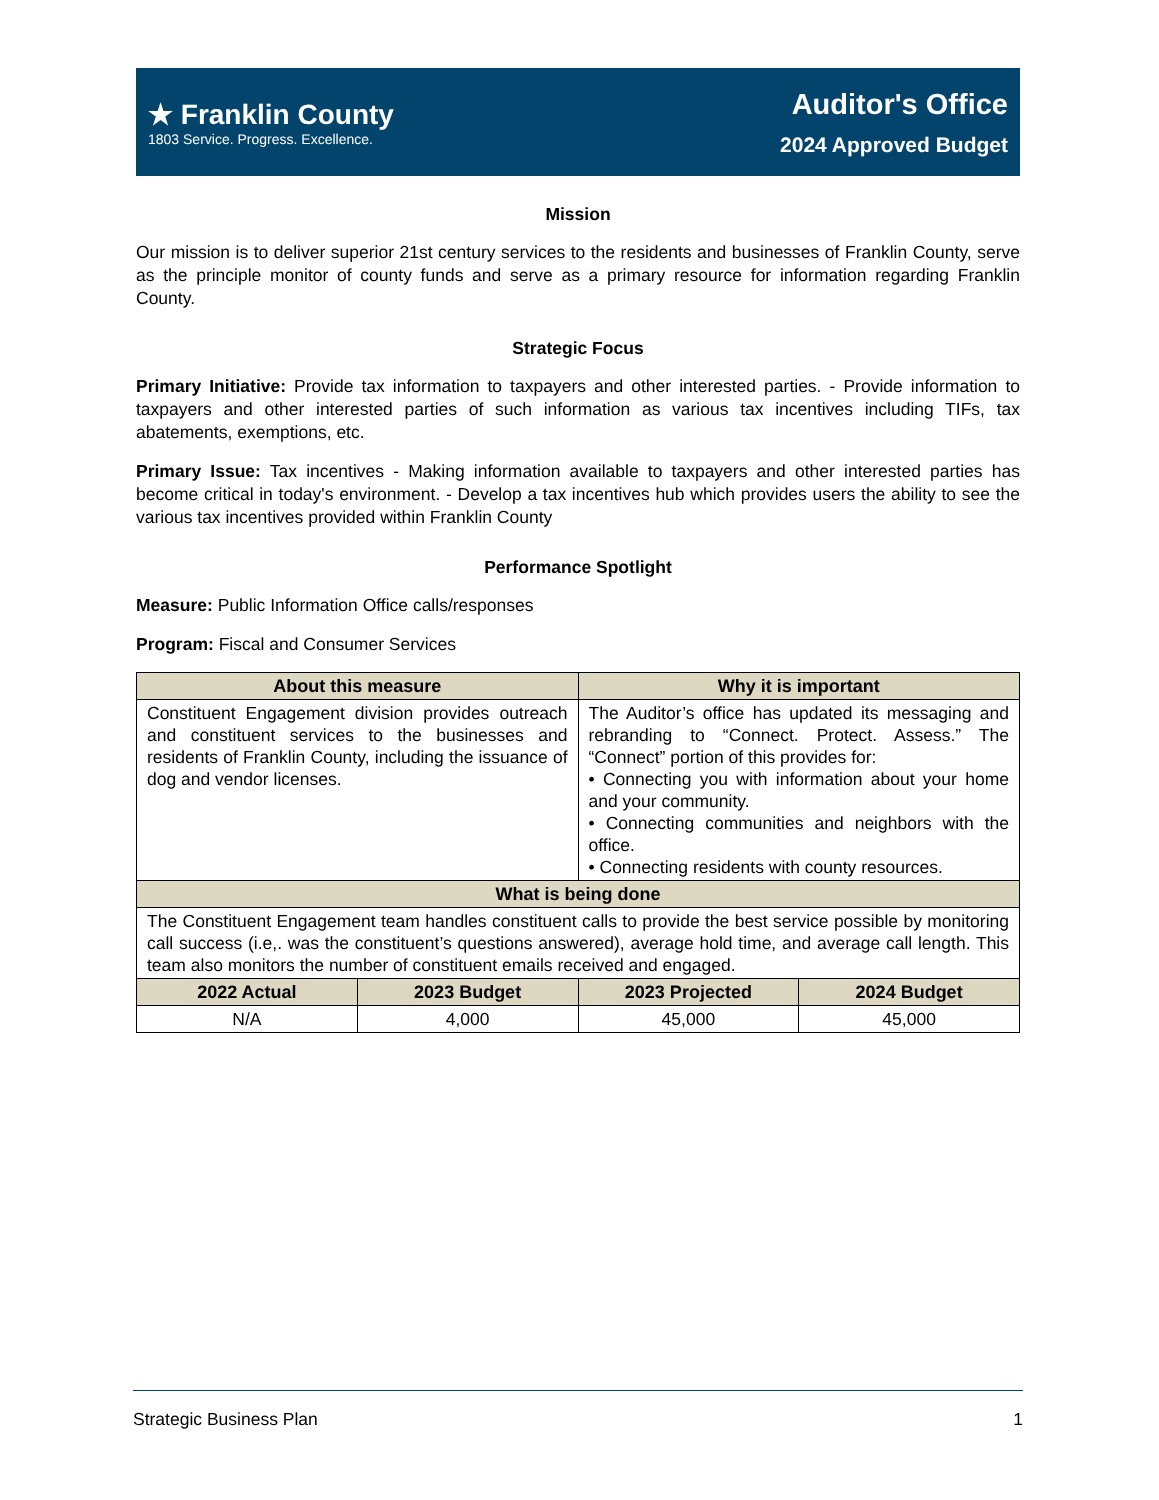★ Franklin County
1803 Service. Progress. Excellence.
Auditor's Office
2024 Approved Budget
Mission
Our mission is to deliver superior 21st century services to the residents and businesses of Franklin County, serve as the principle monitor of county funds and serve as a primary resource for information regarding Franklin County.
Strategic Focus
Primary Initiative: Provide tax information to taxpayers and other interested parties. - Provide information to taxpayers and other interested parties of such information as various tax incentives including TIFs, tax abatements, exemptions, etc.
Primary Issue: Tax incentives - Making information available to taxpayers and other interested parties has become critical in today's environment. - Develop a tax incentives hub which provides users the ability to see the various tax incentives provided within Franklin County
Performance Spotlight
Measure: Public Information Office calls/responses
Program: Fiscal and Consumer Services
| About this measure | | Why it is important | |
| --- | --- | --- | --- |
| Constituent Engagement division provides outreach and constituent services to the businesses and residents of Franklin County, including the issuance of dog and vendor licenses. | | The Auditor’s office has updated its messaging and rebranding to “Connect. Protect. Assess.” The “Connect” portion of this provides for: • Connecting you with information about your home and your community. • Connecting communities and neighbors with the office. • Connecting residents with county resources. | |
| What is being done | | | |
| The Constituent Engagement team handles constituent calls to provide the best service possible by monitoring call success (i.e,. was the constituent’s questions answered), average hold time, and average call length. This team also monitors the number of constituent emails received and engaged. | | | |
| 2022 Actual | 2023 Budget | 2023 Projected | 2024 Budget |
| N/A | 4,000 | 45,000 | 45,000 |
Strategic Business Plan 1